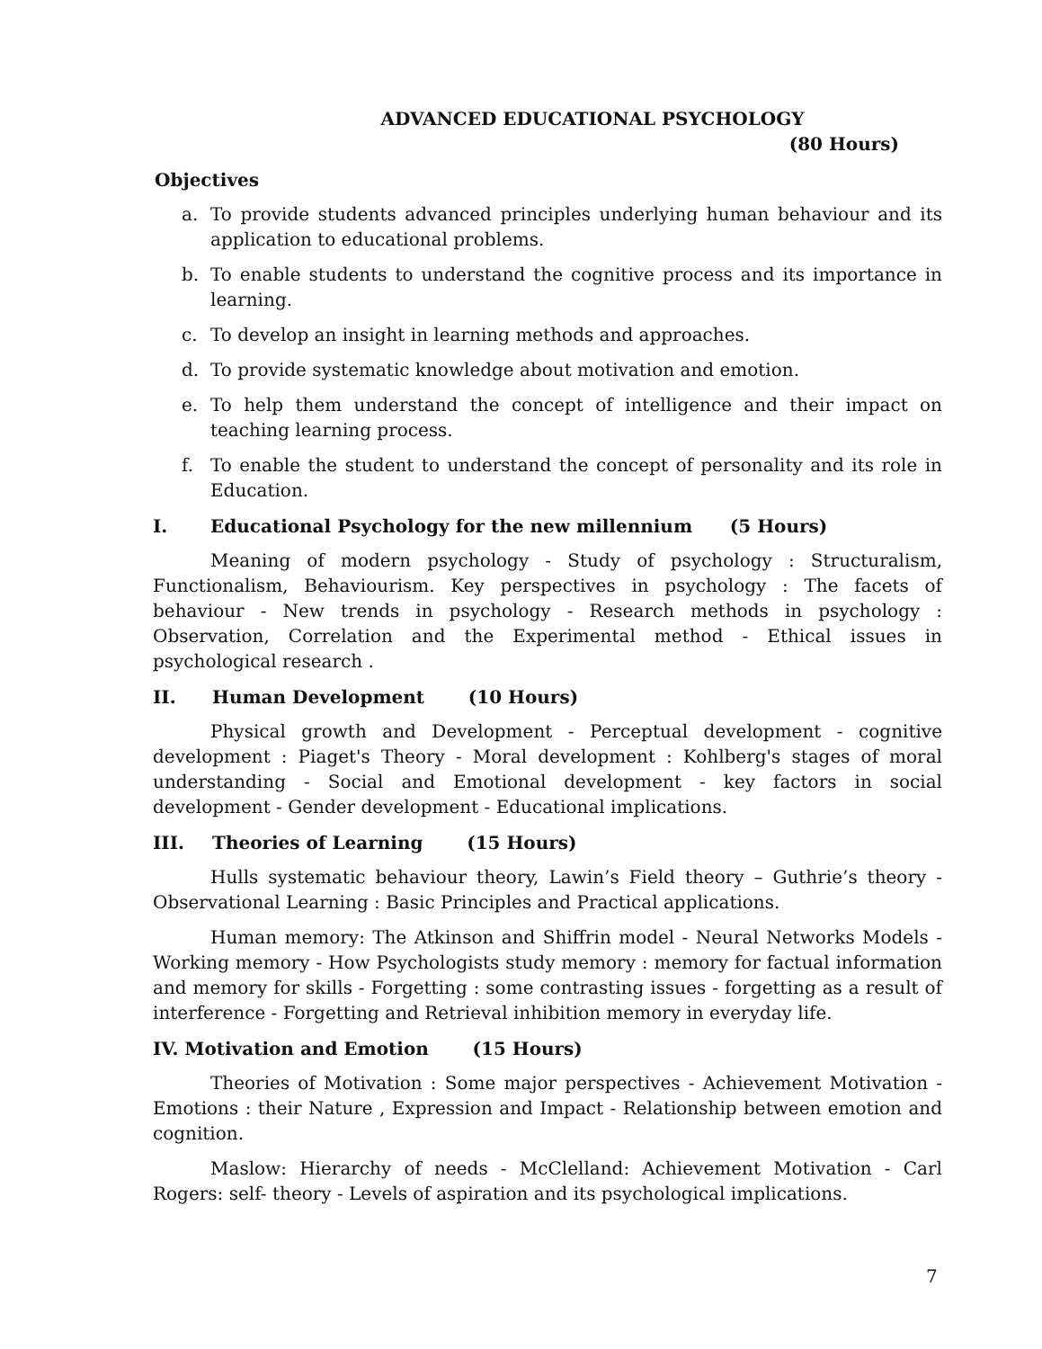ADVANCED EDUCATIONAL PSYCHOLOGY
(80 Hours)
Objectives
a. To provide students advanced principles underlying human behaviour and its application to educational problems.
b. To enable students to understand the cognitive process and its importance in learning.
c. To develop an insight in learning methods and approaches.
d. To provide systematic knowledge about motivation and emotion.
e. To help them understand the concept of intelligence and their impact on teaching learning process.
f. To enable the student to understand the concept of personality and its role in Education.
I. Educational Psychology for the new millennium (5 Hours)
Meaning of modern psychology - Study of psychology : Structuralism, Functionalism, Behaviourism. Key perspectives in psychology : The facets of behaviour - New trends in psychology - Research methods in psychology : Observation, Correlation and the Experimental method - Ethical issues in psychological research .
II. Human Development (10 Hours)
Physical growth and Development - Perceptual development - cognitive development : Piaget's Theory - Moral development : Kohlberg's stages of moral understanding - Social and Emotional development - key factors in social development - Gender development - Educational implications.
III. Theories of Learning (15 Hours)
Hulls systematic behaviour theory, Lawin’s Field theory – Guthrie’s theory - Observational Learning : Basic Principles and Practical applications.
Human memory: The Atkinson and Shiffrin model - Neural Networks Models - Working memory - How Psychologists study memory : memory for factual information and memory for skills - Forgetting : some contrasting issues - forgetting as a result of interference - Forgetting and Retrieval inhibition memory in everyday life.
IV. Motivation and Emotion (15 Hours)
Theories of Motivation : Some major perspectives - Achievement Motivation - Emotions : their Nature , Expression and Impact - Relationship between emotion and cognition.
Maslow: Hierarchy of needs - McClelland: Achievement Motivation - Carl Rogers: self- theory - Levels of aspiration and its psychological implications.
7